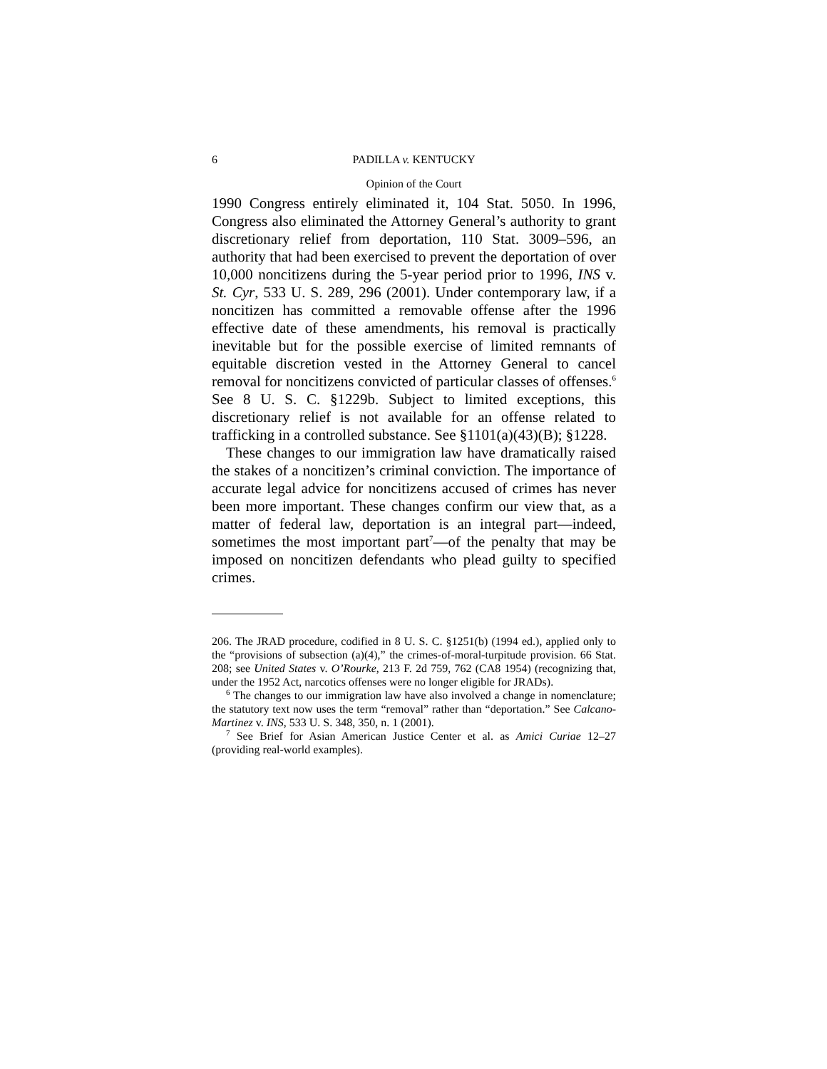6 PADILLA v. KENTUCKY
Opinion of the Court
1990 Congress entirely eliminated it, 104 Stat. 5050. In 1996, Congress also eliminated the Attorney General’s authority to grant discretionary relief from deportation, 110 Stat. 3009–596, an authority that had been exercised to prevent the deportation of over 10,000 noncitizens during the 5-year period prior to 1996, INS v. St. Cyr, 533 U. S. 289, 296 (2001). Under contemporary law, if a noncitizen has committed a removable offense after the 1996 effective date of these amendments, his removal is practically inevitable but for the possible exercise of limited remnants of equitable discretion vested in the Attorney General to cancel removal for noncitizens convicted of particular classes of offenses.<sup>6</sup> See 8 U. S. C. §1229b. Subject to limited exceptions, this discretionary relief is not available for an offense related to trafficking in a controlled substance. See §1101(a)(43)(B); §1228.
These changes to our immigration law have dramatically raised the stakes of a noncitizen’s criminal conviction. The importance of accurate legal advice for noncitizens accused of crimes has never been more important. These changes confirm our view that, as a matter of federal law, deportation is an integral part—indeed, sometimes the most important part<sup>7</sup>—of the penalty that may be imposed on noncitizen defendants who plead guilty to specified crimes.
206. The JRAD procedure, codified in 8 U. S. C. §1251(b) (1994 ed.), applied only to the “provisions of subsection (a)(4),” the crimes-of-moral-turpitude provision. 66 Stat. 208; see United States v. O’Rourke, 213 F. 2d 759, 762 (CA8 1954) (recognizing that, under the 1952 Act, narcotics offenses were no longer eligible for JRADs).
<sup>6</sup> The changes to our immigration law have also involved a change in nomenclature; the statutory text now uses the term “removal” rather than “deportation.” See Calcano-Martinez v. INS, 533 U. S. 348, 350, n. 1 (2001).
<sup>7</sup> See Brief for Asian American Justice Center et al. as Amici Curiae 12–27 (providing real-world examples).